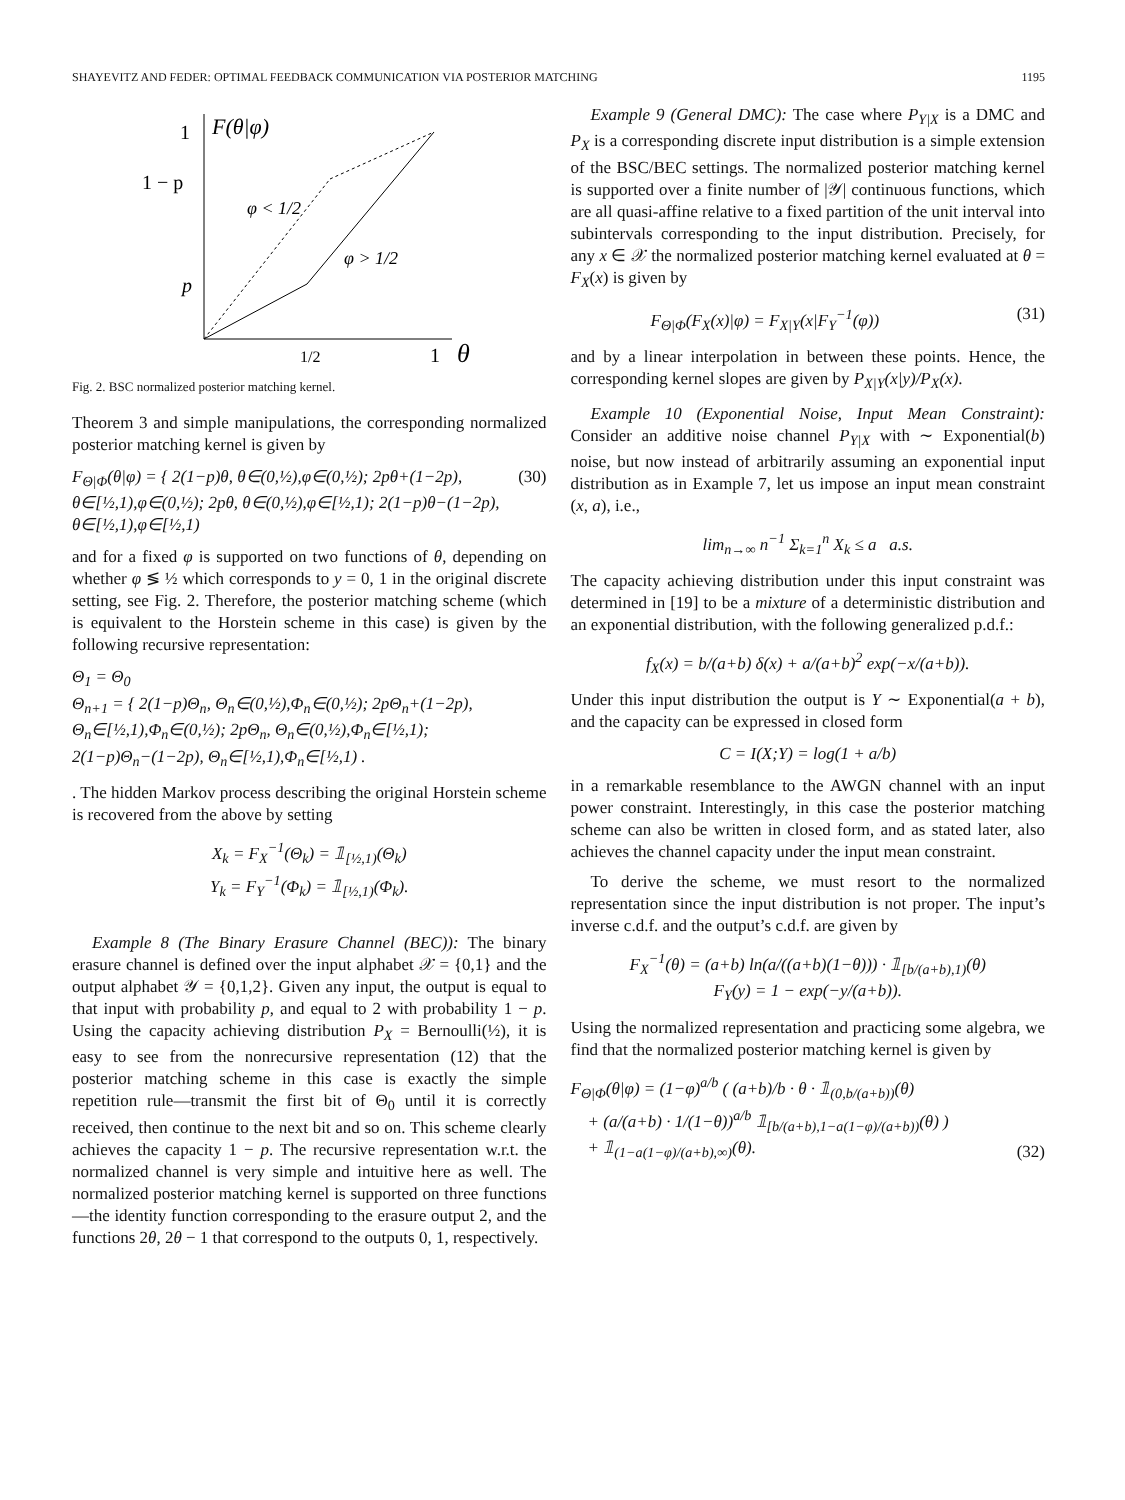SHAYEVITZ AND FEDER: OPTIMAL FEEDBACK COMMUNICATION VIA POSTERIOR MATCHING 1195
1
F(θ|φ)
1 − p
p
φ < 1/2
φ > 1/2
1/2
1
θ
Fig. 2. BSC normalized posterior matching kernel.
Theorem 3 and simple manipulations, the corresponding normalized posterior matching kernel is given by
F<sub>Θ|Φ</sub>(θ|φ) = { 2(1−p)θ, θ∈(0,½),φ∈(0,½); 2pθ+(1−2p), θ∈[½,1),φ∈(0,½); 2pθ, θ∈(0,½),φ∈[½,1); 2(1−p)θ−(1−2p), θ∈[½,1),φ∈[½,1) (30)
and for a fixed φ is supported on two functions of θ, depending on whether φ ≶ ½ which corresponds to y = 0, 1 in the original discrete setting, see Fig. 2. Therefore, the posterior matching scheme (which is equivalent to the Horstein scheme in this case) is given by the following recursive representation:
Θ<sub>1</sub> = Θ<sub>0</sub>
Θ<sub>n+1</sub> = { 2(1−p)Θ<sub>n</sub>, Θ<sub>n</sub>∈(0,½),Φ<sub>n</sub>∈(0,½); 2pΘ<sub>n</sub>+(1−2p), Θ<sub>n</sub>∈[½,1),Φ<sub>n</sub>∈(0,½); 2pΘ<sub>n</sub>, Θ<sub>n</sub>∈(0,½),Φ<sub>n</sub>∈[½,1); 2(1−p)Θ<sub>n</sub>−(1−2p), Θ<sub>n</sub>∈[½,1),Φ<sub>n</sub>∈[½,1) .
. The hidden Markov process describing the original Horstein scheme is recovered from the above by setting
X<sub>k</sub> = F<sub>X</sub><sup>−1</sup>(Θ<sub>k</sub>) = 𝟙<sub>[½,1)</sub>(Θ<sub>k</sub>)
Y<sub>k</sub> = F<sub>Y</sub><sup>−1</sup>(Φ<sub>k</sub>) = 𝟙<sub>[½,1)</sub>(Φ<sub>k</sub>).
Example 8 (The Binary Erasure Channel (BEC)): The binary erasure channel is defined over the input alphabet 𝒳 = {0,1} and the output alphabet 𝒴 = {0,1,2}. Given any input, the output is equal to that input with probability p, and equal to 2 with probability 1 − p. Using the capacity achieving distribution P<sub>X</sub> = Bernoulli(½), it is easy to see from the nonrecursive representation (12) that the posterior matching scheme in this case is exactly the simple repetition rule—transmit the first bit of Θ<sub>0</sub> until it is correctly received, then continue to the next bit and so on. This scheme clearly achieves the capacity 1 − p. The recursive representation w.r.t. the normalized channel is very simple and intuitive here as well. The normalized posterior matching kernel is supported on three functions—the identity function corresponding to the erasure output 2, and the functions 2θ, 2θ − 1 that correspond to the outputs 0, 1, respectively.
Example 9 (General DMC): The case where P<sub>Y|X</sub> is a DMC and P<sub>X</sub> is a corresponding discrete input distribution is a simple extension of the BSC/BEC settings. The normalized posterior matching kernel is supported over a finite number of |𝒴| continuous functions, which are all quasi-affine relative to a fixed partition of the unit interval into subintervals corresponding to the input distribution. Precisely, for any x ∈ 𝒳 the normalized posterior matching kernel evaluated at θ = F<sub>X</sub>(x) is given by
F<sub>Θ|Φ</sub>(F<sub>X</sub>(x)|φ) = F<sub>X|Y</sub>(x|F<sub>Y</sub><sup>−1</sup>(φ)) (31)
and by a linear interpolation in between these points. Hence, the corresponding kernel slopes are given by P<sub>X|Y</sub>(x|y)/P<sub>X</sub>(x).
Example 10 (Exponential Noise, Input Mean Constraint): Consider an additive noise channel P<sub>Y|X</sub> with ∼ Exponential(b) noise, but now instead of arbitrarily assuming an exponential input distribution as in Example 7, let us impose an input mean constraint (x, a), i.e.,
lim<sub>n→∞</sub> n<sup>−1</sup> Σ<sub>k=1</sub><sup>n</sup> X<sub>k</sub> ≤ a a.s.
The capacity achieving distribution under this input constraint was determined in [19] to be a mixture of a deterministic distribution and an exponential distribution, with the following generalized p.d.f.:
f<sub>X</sub>(x) = b/(a+b) δ(x) + a/(a+b)<sup>2</sup> exp(−x/(a+b)).
Under this input distribution the output is Y ∼ Exponential(a + b), and the capacity can be expressed in closed form
C = I(X;Y) = log(1 + a/b)
in a remarkable resemblance to the AWGN channel with an input power constraint. Interestingly, in this case the posterior matching scheme can also be written in closed form, and as stated later, also achieves the channel capacity under the input mean constraint.
To derive the scheme, we must resort to the normalized representation since the input distribution is not proper. The input’s inverse c.d.f. and the output’s c.d.f. are given by
F<sub>X</sub><sup>−1</sup>(θ) = (a+b) ln(a/((a+b)(1−θ))) · 𝟙<sub>[b/(a+b),1)</sub>(θ)
F<sub>Y</sub>(y) = 1 − exp(−y/(a+b)).
Using the normalized representation and practicing some algebra, we find that the normalized posterior matching kernel is given by
F<sub>Θ|Φ</sub>(θ|φ) = (1−φ)<sup>a/b</sup> ( (a+b)/b · θ · 𝟙<sub>(0,b/(a+b))</sub>(θ)
+ (a/(a+b) · 1/(1−θ))<sup>a/b</sup> 𝟙<sub>[b/(a+b),1−a(1−φ)/(a+b))</sub>(θ) )
+ 𝟙<sub>(1−a(1−φ)/(a+b),∞)</sub>(θ). (32)